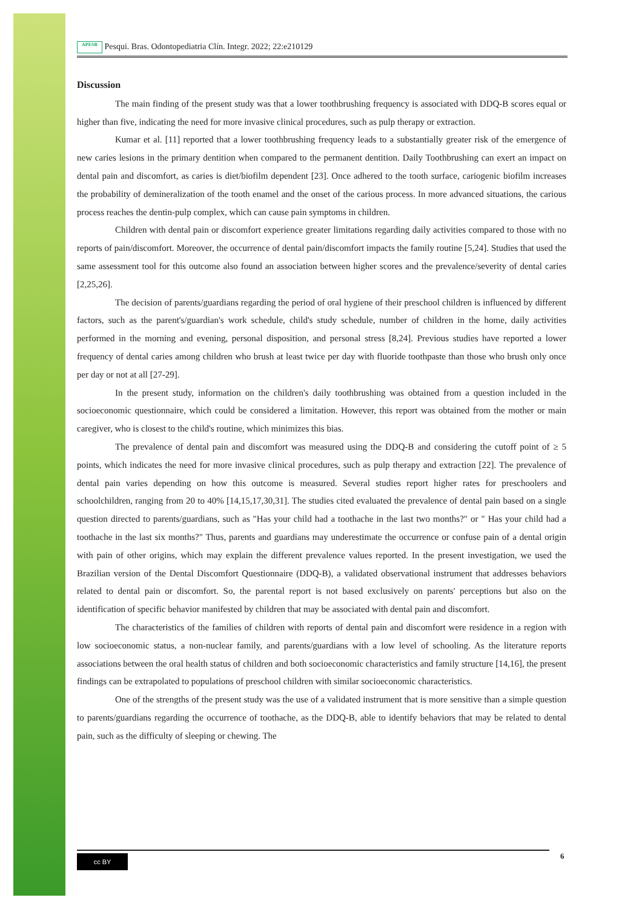APESB Pesqui. Bras. Odontopediatria Clín. Integr. 2022; 22:e210129
Discussion
The main finding of the present study was that a lower toothbrushing frequency is associated with DDQ-B scores equal or higher than five, indicating the need for more invasive clinical procedures, such as pulp therapy or extraction.
Kumar et al. [11] reported that a lower toothbrushing frequency leads to a substantially greater risk of the emergence of new caries lesions in the primary dentition when compared to the permanent dentition. Daily Toothbrushing can exert an impact on dental pain and discomfort, as caries is diet/biofilm dependent [23]. Once adhered to the tooth surface, cariogenic biofilm increases the probability of demineralization of the tooth enamel and the onset of the carious process. In more advanced situations, the carious process reaches the dentin-pulp complex, which can cause pain symptoms in children.
Children with dental pain or discomfort experience greater limitations regarding daily activities compared to those with no reports of pain/discomfort. Moreover, the occurrence of dental pain/discomfort impacts the family routine [5,24]. Studies that used the same assessment tool for this outcome also found an association between higher scores and the prevalence/severity of dental caries [2,25,26].
The decision of parents/guardians regarding the period of oral hygiene of their preschool children is influenced by different factors, such as the parent's/guardian's work schedule, child's study schedule, number of children in the home, daily activities performed in the morning and evening, personal disposition, and personal stress [8,24]. Previous studies have reported a lower frequency of dental caries among children who brush at least twice per day with fluoride toothpaste than those who brush only once per day or not at all [27-29].
In the present study, information on the children's daily toothbrushing was obtained from a question included in the socioeconomic questionnaire, which could be considered a limitation. However, this report was obtained from the mother or main caregiver, who is closest to the child's routine, which minimizes this bias.
The prevalence of dental pain and discomfort was measured using the DDQ-B and considering the cutoff point of ≥ 5 points, which indicates the need for more invasive clinical procedures, such as pulp therapy and extraction [22]. The prevalence of dental pain varies depending on how this outcome is measured. Several studies report higher rates for preschoolers and schoolchildren, ranging from 20 to 40% [14,15,17,30,31]. The studies cited evaluated the prevalence of dental pain based on a single question directed to parents/guardians, such as "Has your child had a toothache in the last two months?" or " Has your child had a toothache in the last six months?" Thus, parents and guardians may underestimate the occurrence or confuse pain of a dental origin with pain of other origins, which may explain the different prevalence values reported. In the present investigation, we used the Brazilian version of the Dental Discomfort Questionnaire (DDQ-B), a validated observational instrument that addresses behaviors related to dental pain or discomfort. So, the parental report is not based exclusively on parents' perceptions but also on the identification of specific behavior manifested by children that may be associated with dental pain and discomfort.
The characteristics of the families of children with reports of dental pain and discomfort were residence in a region with low socioeconomic status, a non-nuclear family, and parents/guardians with a low level of schooling. As the literature reports associations between the oral health status of children and both socioeconomic characteristics and family structure [14,16], the present findings can be extrapolated to populations of preschool children with similar socioeconomic characteristics.
One of the strengths of the present study was the use of a validated instrument that is more sensitive than a simple question to parents/guardians regarding the occurrence of toothache, as the DDQ-B, able to identify behaviors that may be related to dental pain, such as the difficulty of sleeping or chewing. The
cc BY 6